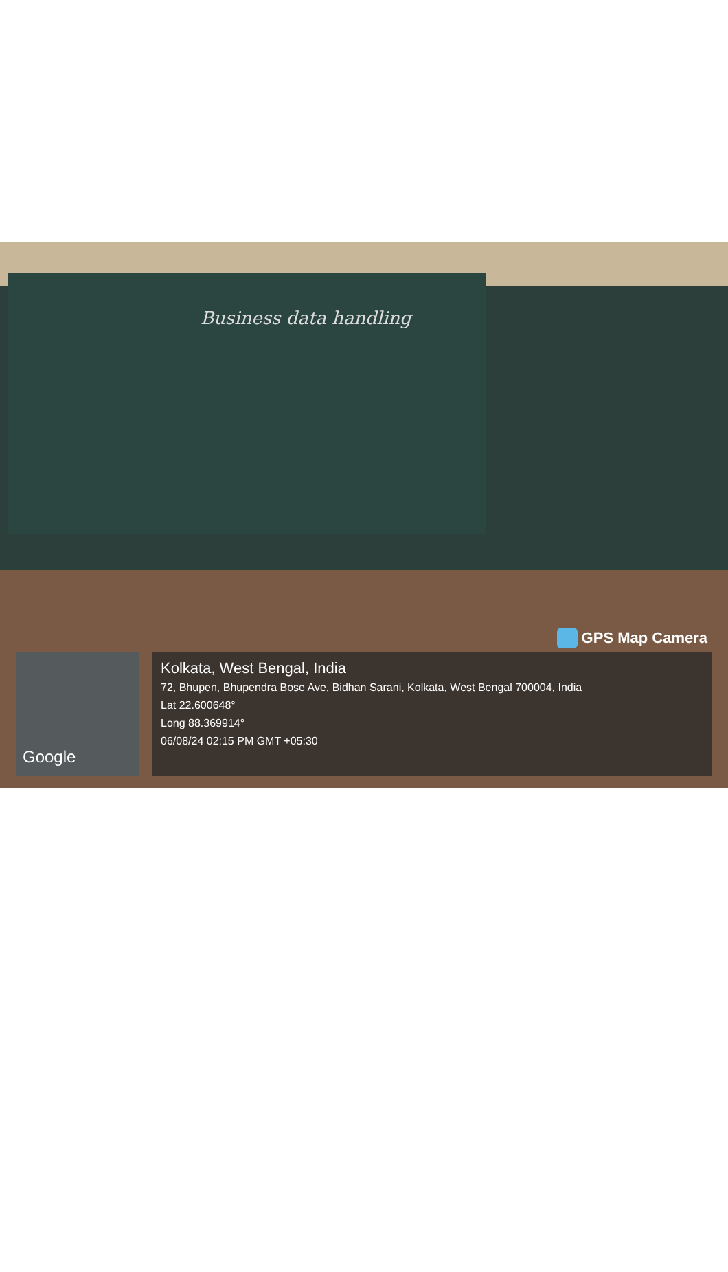Business data handling
GPS Map Camera
Google
Kolkata, West Bengal, India
72, Bhupen, Bhupendra Bose Ave, Bidhan Sarani, Kolkata, West Bengal 700004, India
Lat 22.600648°
Long 88.369914°
06/08/24 02:15 PM GMT +05:30